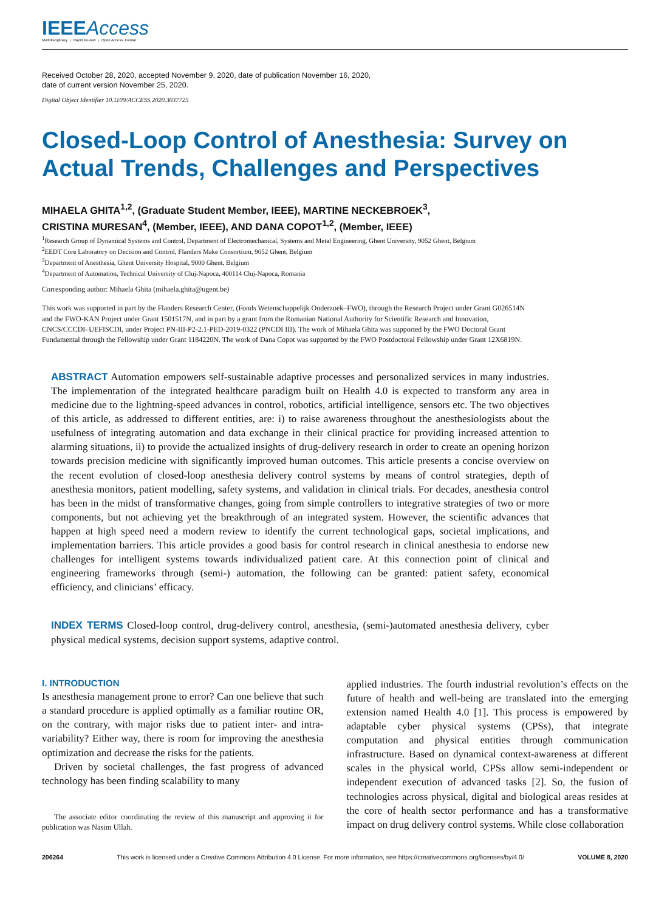IEEEAccess
Multidisciplinary ⋮ Rapid Review ⋮ Open Access Journal
Received October 28, 2020, accepted November 9, 2020, date of publication November 16, 2020,
date of current version November 25, 2020.
Digital Object Identifier 10.1109/ACCESS.2020.3037725
Closed-Loop Control of Anesthesia: Survey on
Actual Trends, Challenges and Perspectives
MIHAELA GHITA<sup>1,2</sup>, (Graduate Student Member, IEEE), MARTINE NECKEBROEK<sup>3</sup>,
CRISTINA MURESAN<sup>4</sup>, (Member, IEEE), AND DANA COPOT<sup>1,2</sup>, (Member, IEEE)
<sup>1</sup> Research Group of Dynamical Systems and Control, Department of Electromechanical, Systems and Metal Engineering, Ghent University, 9052 Ghent, Belgium
<sup>2</sup> EEDT Core Laboratory on Decision and Control, Flanders Make Consortium, 9052 Ghent, Belgium
<sup>3</sup> Department of Anesthesia, Ghent University Hospital, 9000 Ghent, Belgium
<sup>4</sup> Department of Automation, Technical University of Cluj-Napoca, 400114 Cluj-Napoca, Romania
Corresponding author: Mihaela Ghita (mihaela.ghita@ugent.be)
This work was supported in part by the Flanders Research Center, (Fonds Wetenschappelijk Onderzoek–FWO), through the Research Project under Grant G026514N and the FWO-KAN Project under Grant 1501517N, and in part by a grant from the Romanian National Authority for Scientific Research and Innovation, CNCS/CCCDI–UEFISCDI, under Project PN-III-P2-2.1-PED-2019-0322 (PNCDI III). The work of Mihaela Ghita was supported by the FWO Doctoral Grant Fundamental through the Fellowship under Grant 1184220N. The work of Dana Copot was supported by the FWO Postdoctoral Fellowship under Grant 12X6819N.
ABSTRACT Automation empowers self-sustainable adaptive processes and personalized services in many industries. The implementation of the integrated healthcare paradigm built on Health 4.0 is expected to transform any area in medicine due to the lightning-speed advances in control, robotics, artificial intelligence, sensors etc. The two objectives of this article, as addressed to different entities, are: i) to raise awareness throughout the anesthesiologists about the usefulness of integrating automation and data exchange in their clinical practice for providing increased attention to alarming situations, ii) to provide the actualized insights of drug-delivery research in order to create an opening horizon towards precision medicine with significantly improved human outcomes. This article presents a concise overview on the recent evolution of closed-loop anesthesia delivery control systems by means of control strategies, depth of anesthesia monitors, patient modelling, safety systems, and validation in clinical trials. For decades, anesthesia control has been in the midst of transformative changes, going from simple controllers to integrative strategies of two or more components, but not achieving yet the breakthrough of an integrated system. However, the scientific advances that happen at high speed need a modern review to identify the current technological gaps, societal implications, and implementation barriers. This article provides a good basis for control research in clinical anesthesia to endorse new challenges for intelligent systems towards individualized patient care. At this connection point of clinical and engineering frameworks through (semi-) automation, the following can be granted: patient safety, economical efficiency, and clinicians’ efficacy.
INDEX TERMS Closed-loop control, drug-delivery control, anesthesia, (semi-)automated anesthesia delivery, cyber physical medical systems, decision support systems, adaptive control.
I. INTRODUCTION
Is anesthesia management prone to error? Can one believe that such a standard procedure is applied optimally as a familiar routine OR, on the contrary, with major risks due to patient inter- and intra-variability? Either way, there is room for improving the anesthesia optimization and decrease the risks for the patients.
Driven by societal challenges, the fast progress of advanced technology has been finding scalability to many
The associate editor coordinating the review of this manuscript and approving it for publication was Nasim Ullah.
applied industries. The fourth industrial revolution’s effects on the future of health and well-being are translated into the emerging extension named Health 4.0 [1]. This process is empowered by adaptable cyber physical systems (CPSs), that integrate computation and physical entities through communication infrastructure. Based on dynamical context-awareness at different scales in the physical world, CPSs allow semi-independent or independent execution of advanced tasks [2]. So, the fusion of technologies across physical, digital and biological areas resides at the core of health sector performance and has a transformative impact on drug delivery control systems. While close collaboration
206264 This work is licensed under a Creative Commons Attribution 4.0 License. For more information, see https://creativecommons.org/licenses/by/4.0/ VOLUME 8, 2020